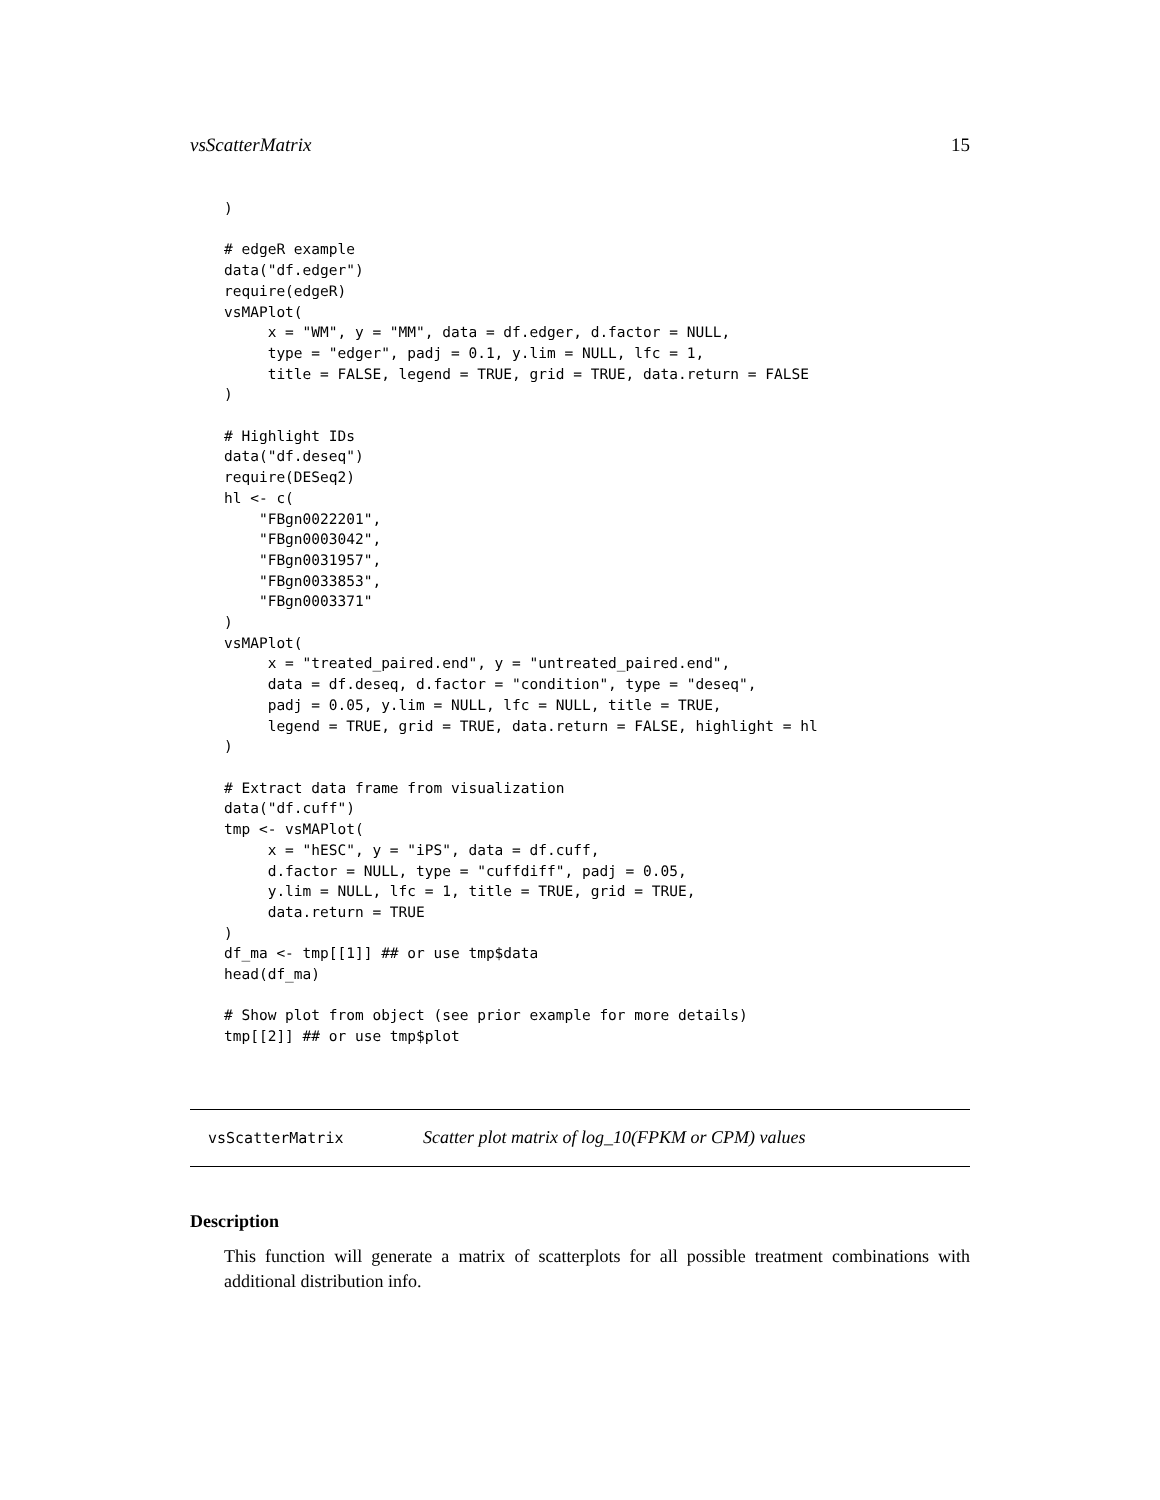vsScatterMatrix 15
)

# edgeR example
data("df.edger")
require(edgeR)
vsMAPlot(
     x = "WM", y = "MM", data = df.edger, d.factor = NULL,
     type = "edger", padj = 0.1, y.lim = NULL, lfc = 1,
     title = FALSE, legend = TRUE, grid = TRUE, data.return = FALSE
)

# Highlight IDs
data("df.deseq")
require(DESeq2)
hl <- c(
    "FBgn0022201",
    "FBgn0003042",
    "FBgn0031957",
    "FBgn0033853",
    "FBgn0003371"
)
vsMAPlot(
     x = "treated_paired.end", y = "untreated_paired.end",
     data = df.deseq, d.factor = "condition", type = "deseq",
     padj = 0.05, y.lim = NULL, lfc = NULL, title = TRUE,
     legend = TRUE, grid = TRUE, data.return = FALSE, highlight = hl
)

# Extract data frame from visualization
data("df.cuff")
tmp <- vsMAPlot(
     x = "hESC", y = "iPS", data = df.cuff,
     d.factor = NULL, type = "cuffdiff", padj = 0.05,
     y.lim = NULL, lfc = 1, title = TRUE, grid = TRUE,
     data.return = TRUE
)
df_ma <- tmp[[1]] ## or use tmp$data
head(df_ma)

# Show plot from object (see prior example for more details)
tmp[[2]] ## or use tmp$plot
vsScatterMatrix Scatter plot matrix of log_10(FPKM or CPM) values
Description
This function will generate a matrix of scatterplots for all possible treatment combinations with additional distribution info.